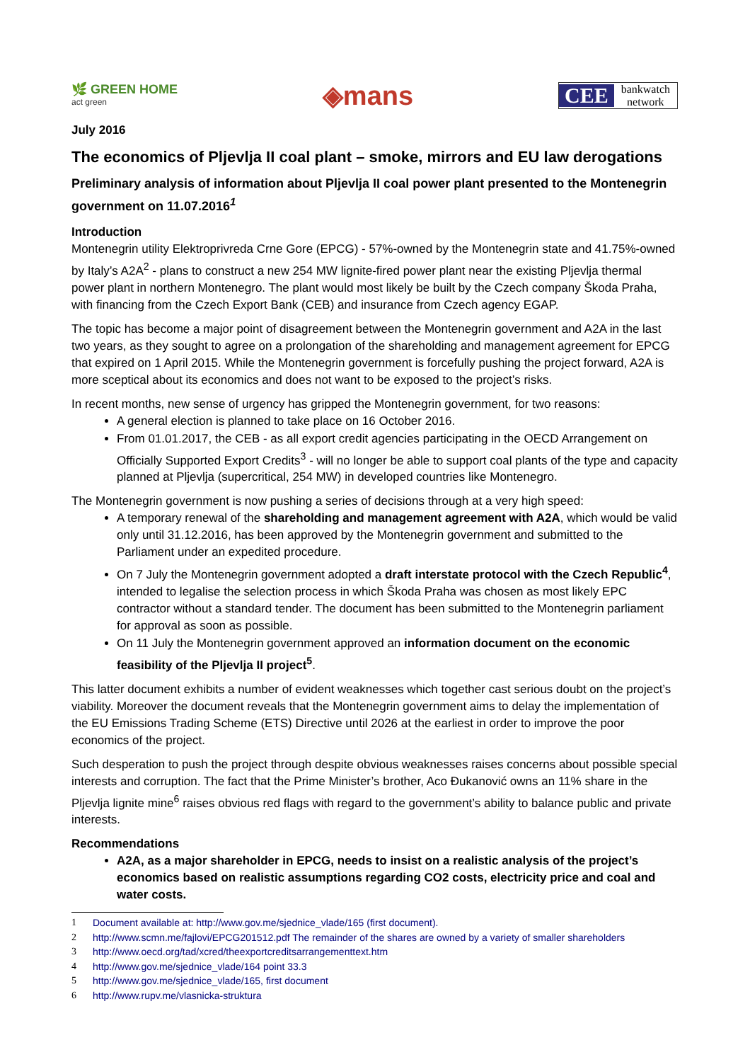🌿 GREEN HOME
act green
◈mans
CEE bankwatch
network
July 2016
The economics of Pljevlja II coal plant – smoke, mirrors and EU law derogations
Preliminary analysis of information about Pljevlja II coal power plant presented to the Montenegrin government on 11.07.2016<sup>1</sup>
Introduction
Montenegrin utility Elektroprivreda Crne Gore (EPCG) - 57%-owned by the Montenegrin state and 41.75%-owned by Italy’s A2A<sup>2</sup> - plans to construct a new 254 MW lignite-fired power plant near the existing Pljevlja thermal power plant in northern Montenegro. The plant would most likely be built by the Czech company Škoda Praha, with financing from the Czech Export Bank (CEB) and insurance from Czech agency EGAP.
The topic has become a major point of disagreement between the Montenegrin government and A2A in the last two years, as they sought to agree on a prolongation of the shareholding and management agreement for EPCG that expired on 1 April 2015. While the Montenegrin government is forcefully pushing the project forward, A2A is more sceptical about its economics and does not want to be exposed to the project’s risks.
In recent months, new sense of urgency has gripped the Montenegrin government, for two reasons:
A general election is planned to take place on 16 October 2016.
From 01.01.2017, the CEB - as all export credit agencies participating in the OECD Arrangement on Officially Supported Export Credits<sup>3</sup> - will no longer be able to support coal plants of the type and capacity planned at Pljevlja (supercritical, 254 MW) in developed countries like Montenegro.
The Montenegrin government is now pushing a series of decisions through at a very high speed:
A temporary renewal of the shareholding and management agreement with A2A, which would be valid only until 31.12.2016, has been approved by the Montenegrin government and submitted to the Parliament under an expedited procedure.
On 7 July the Montenegrin government adopted a draft interstate protocol with the Czech Republic<sup>4</sup>, intended to legalise the selection process in which Škoda Praha was chosen as most likely EPC contractor without a standard tender. The document has been submitted to the Montenegrin parliament for approval as soon as possible.
On 11 July the Montenegrin government approved an information document on the economic feasibility of the Pljevlja II project<sup>5</sup>.
This latter document exhibits a number of evident weaknesses which together cast serious doubt on the project’s viability. Moreover the document reveals that the Montenegrin government aims to delay the implementation of the EU Emissions Trading Scheme (ETS) Directive until 2026 at the earliest in order to improve the poor economics of the project.
Such desperation to push the project through despite obvious weaknesses raises concerns about possible special interests and corruption. The fact that the Prime Minister’s brother, Aco Đukanović owns an 11% share in the Pljevlja lignite mine<sup>6</sup> raises obvious red flags with regard to the government’s ability to balance public and private interests.
Recommendations
A2A, as a major shareholder in EPCG, needs to insist on a realistic analysis of the project’s economics based on realistic assumptions regarding CO2 costs, electricity price and coal and water costs.
1 Document available at: http://www.gov.me/sjednice_vlade/165 (first document).
2 http://www.scmn.me/fajlovi/EPCG201512.pdf The remainder of the shares are owned by a variety of smaller shareholders
3 http://www.oecd.org/tad/xcred/theexportcreditsarrangementtext.htm
4 http://www.gov.me/sjednice_vlade/164 point 33.3
5 http://www.gov.me/sjednice_vlade/165, first document
6 http://www.rupv.me/vlasnicka-struktura